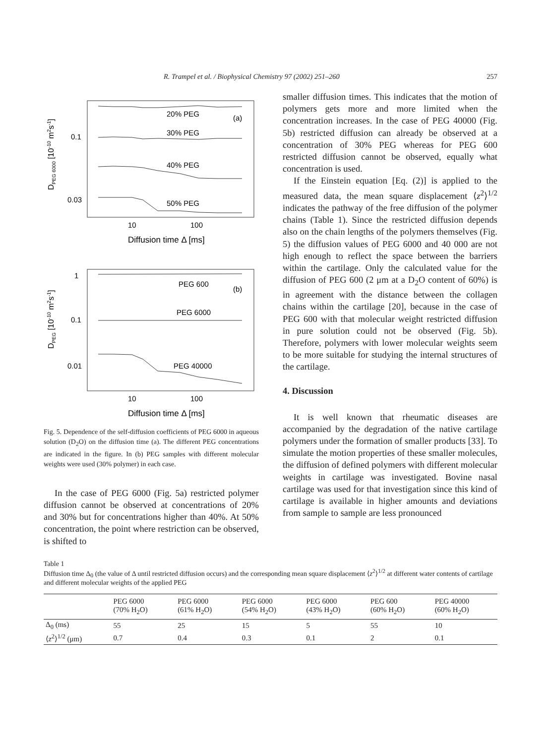R. Trampel et al. / Biophysical Chemistry 97 (2002) 251–260 257
0.1
0.03
10
100
Diffusion time Δ [ms]
DPEG 6000 [10-10 m2s-1]
20% PEG
(a)
30% PEG
40% PEG
50% PEG
1
0.1
0.01
10
100
Diffusion time Δ [ms]
DPEG [10-10 m2s-1]
PEG 600
(b)
PEG 6000
PEG 40000
Fig. 5. Dependence of the self-diffusion coefficients of PEG 6000 in aqueous solution (D<sub>2</sub>O) on the diffusion time (a). The different PEG concentrations are indicated in the figure. In (b) PEG samples with different molecular weights were used (30% polymer) in each case.
In the case of PEG 6000 (Fig. 5a) restricted polymer diffusion cannot be observed at concentrations of 20% and 30% but for concentrations higher than 40%. At 50% concentration, the point where restriction can be observed, is shifted to
smaller diffusion times. This indicates that the motion of polymers gets more and more limited when the concentration increases. In the case of PEG 40000 (Fig. 5b) restricted diffusion can already be observed at a concentration of 30% PEG whereas for PEG 600 restricted diffusion cannot be observed, equally what concentration is used.
If the Einstein equation [Eq. (2)] is applied to the measured data, the mean square displacement ⟨z<sup>2</sup>⟩<sup>1/2</sup> indicates the pathway of the free diffusion of the polymer chains (Table 1). Since the restricted diffusion depends also on the chain lengths of the polymers themselves (Fig. 5) the diffusion values of PEG 6000 and 40 000 are not high enough to reflect the space between the barriers within the cartilage. Only the calculated value for the diffusion of PEG 600 (2 μm at a D<sub>2</sub>O content of 60%) is in agreement with the distance between the collagen chains within the cartilage [20], because in the case of PEG 600 with that molecular weight restricted diffusion in pure solution could not be observed (Fig. 5b). Therefore, polymers with lower molecular weights seem to be more suitable for studying the internal structures of the cartilage.
4. Discussion
It is well known that rheumatic diseases are accompanied by the degradation of the native cartilage polymers under the formation of smaller products [33]. To simulate the motion properties of these smaller molecules, the diffusion of defined polymers with different molecular weights in cartilage was investigated. Bovine nasal cartilage was used for that investigation since this kind of cartilage is available in higher amounts and deviations from sample to sample are less pronounced
Table 1
Diffusion time Δ<sub>0</sub> (the value of Δ until restricted diffusion occurs) and the corresponding mean square displacement ⟨z<sup>2</sup>⟩<sup>1/2</sup> at different water contents of cartilage and different molecular weights of the applied PEG
| | PEG 6000 (70% H<sub>2</sub>O) | PEG 6000 (61% H<sub>2</sub>O) | PEG 6000 (54% H<sub>2</sub>O) | PEG 6000 (43% H<sub>2</sub>O) | PEG 600 (60% H<sub>2</sub>O) | PEG 40000 (60% H<sub>2</sub>O) |
| --- | --- | --- | --- | --- | --- | --- |
| Δ<sub>0</sub> (ms) | 55 | 25 | 15 | 5 | 55 | 10 |
| ⟨ z<sup>2</sup>⟩<sup>1/2</sup> (μm) | 0.7 | 0.4 | 0.3 | 0.1 | 2 | 0.1 |